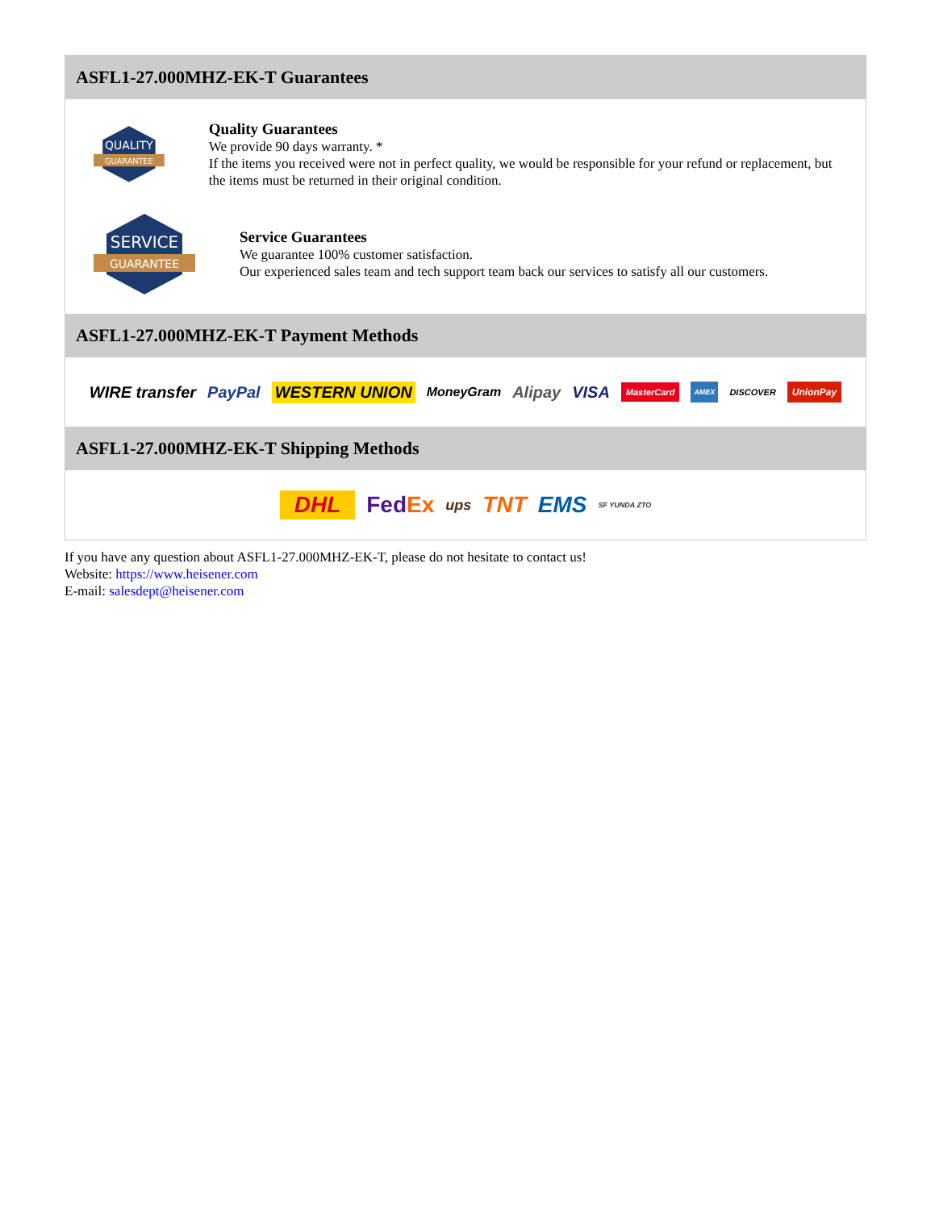ASFL1-27.000MHZ-EK-T Guarantees
QUALITY
GUARANTEE
Quality Guarantees
We provide 90 days warranty. *
If the items you received were not in perfect quality, we would be responsible for your refund or replacement, but the items must be returned in their original condition.
SERVICE
GUARANTEE
Service Guarantees
We guarantee 100% customer satisfaction.
Our experienced sales team and tech support team back our services to satisfy all our customers.
ASFL1-27.000MHZ-EK-T Payment Methods
WIRE transfer PayPal WESTERN UNION MoneyGram Alipay VISA MasterCard AMEX DISCOVER UnionPay
ASFL1-27.000MHZ-EK-T Shipping Methods
DHL FedEx ups TNT EMS SF YUNDA ZTO
If you have any question about ASFL1-27.000MHZ-EK-T, please do not hesitate to contact us!
Website: https://www.heisener.com
E-mail: salesdept@heisener.com